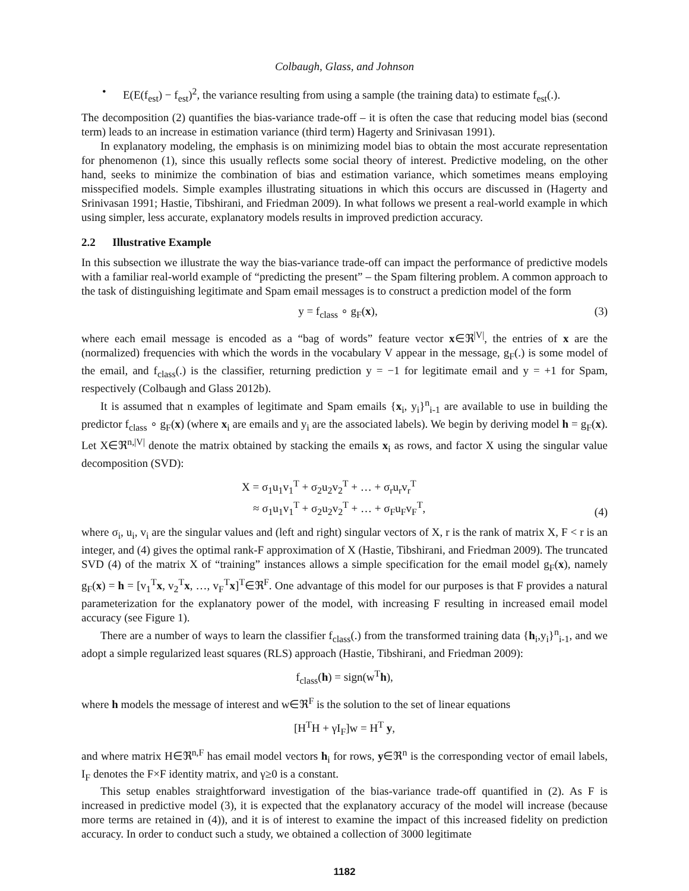Colbaugh, Glass, and Johnson
• E(E(f<sub>est</sub>) − f<sub>est</sub>)<sup>2</sup>, the variance resulting from using a sample (the training data) to estimate f<sub>est</sub>(.).
The decomposition (2) quantifies the bias-variance trade-off – it is often the case that reducing model bias (second term) leads to an increase in estimation variance (third term) Hagerty and Srinivasan 1991).
In explanatory modeling, the emphasis is on minimizing model bias to obtain the most accurate representation for phenomenon (1), since this usually reflects some social theory of interest. Predictive modeling, on the other hand, seeks to minimize the combination of bias and estimation variance, which sometimes means employing misspecified models. Simple examples illustrating situations in which this occurs are discussed in (Hagerty and Srinivasan 1991; Hastie, Tibshirani, and Friedman 2009). In what follows we present a real-world example in which using simpler, less accurate, explanatory models results in improved prediction accuracy.
2.2 Illustrative Example
In this subsection we illustrate the way the bias-variance trade-off can impact the performance of predictive models with a familiar real-world example of “predicting the present” – the Spam filtering problem. A common approach to the task of distinguishing legitimate and Spam email messages is to construct a prediction model of the form
y = f<sub>class</sub> ∘ g<sub>F</sub>(x), (3)
where each email message is encoded as a “bag of words” feature vector x∈ℜ<sup>|V|</sup>, the entries of x are the (normalized) frequencies with which the words in the vocabulary V appear in the message, g<sub>F</sub>(.) is some model of the email, and f<sub>class</sub>(.) is the classifier, returning prediction y = −1 for legitimate email and y = +1 for Spam, respectively (Colbaugh and Glass 2012b).
It is assumed that n examples of legitimate and Spam emails {x<sub>i</sub>, y<sub>i</sub>}<sup>n</sup><sub>i-1</sub> are available to use in building the predictor f<sub>class</sub> ∘ g<sub>F</sub>(x) (where x<sub>i</sub> are emails and y<sub>i</sub> are the associated labels). We begin by deriving model h = g<sub>F</sub>(x). Let X∈ℜ<sup>n,|V|</sup> denote the matrix obtained by stacking the emails x<sub>i</sub> as rows, and factor X using the singular value decomposition (SVD):
X = σ<sub>1</sub>u<sub>1</sub>v<sub>1</sub><sup>T</sup> + σ<sub>2</sub>u<sub>2</sub>v<sub>2</sub><sup>T</sup> + … + σ<sub>r</sub>u<sub>r</sub>v<sub>r</sub><sup>T</sup>
≈ σ<sub>1</sub>u<sub>1</sub>v<sub>1</sub><sup>T</sup> + σ<sub>2</sub>u<sub>2</sub>v<sub>2</sub><sup>T</sup> + … + σ<sub>F</sub>u<sub>F</sub>v<sub>F</sub><sup>T</sup>, (4)
where σ<sub>i</sub>, u<sub>i</sub>, v<sub>i</sub> are the singular values and (left and right) singular vectors of X, r is the rank of matrix X, F < r is an integer, and (4) gives the optimal rank-F approximation of X (Hastie, Tibshirani, and Friedman 2009). The truncated SVD (4) of the matrix X of “training” instances allows a simple specification for the email model g<sub>F</sub>(x), namely g<sub>F</sub>(x) = h = [v<sub>1</sub><sup>T</sup>x, v<sub>2</sub><sup>T</sup>x, …, v<sub>F</sub><sup>T</sup>x]<sup>T</sup>∈ℜ<sup>F</sup>. One advantage of this model for our purposes is that F provides a natural parameterization for the explanatory power of the model, with increasing F resulting in increased email model accuracy (see Figure 1).
There are a number of ways to learn the classifier f<sub>class</sub>(.) from the transformed training data {h<sub>i</sub>,y<sub>i</sub>}<sup>n</sup><sub>i-1</sub>, and we adopt a simple regularized least squares (RLS) approach (Hastie, Tibshirani, and Friedman 2009):
f<sub>class</sub>(h) = sign(w<sup>T</sup>h),
where h models the message of interest and w∈ℜ<sup>F</sup> is the solution to the set of linear equations
[H<sup>T</sup>H + γI<sub>F</sub>]w = H<sup>T</sup> y,
and where matrix H∈ℜ<sup>n,F</sup> has email model vectors h<sub>i</sub> for rows, y∈ℜ<sup>n</sup> is the corresponding vector of email labels, I<sub>F</sub> denotes the F×F identity matrix, and γ≥0 is a constant.
This setup enables straightforward investigation of the bias-variance trade-off quantified in (2). As F is increased in predictive model (3), it is expected that the explanatory accuracy of the model will increase (because more terms are retained in (4)), and it is of interest to examine the impact of this increased fidelity on prediction accuracy. In order to conduct such a study, we obtained a collection of 3000 legitimate
1182